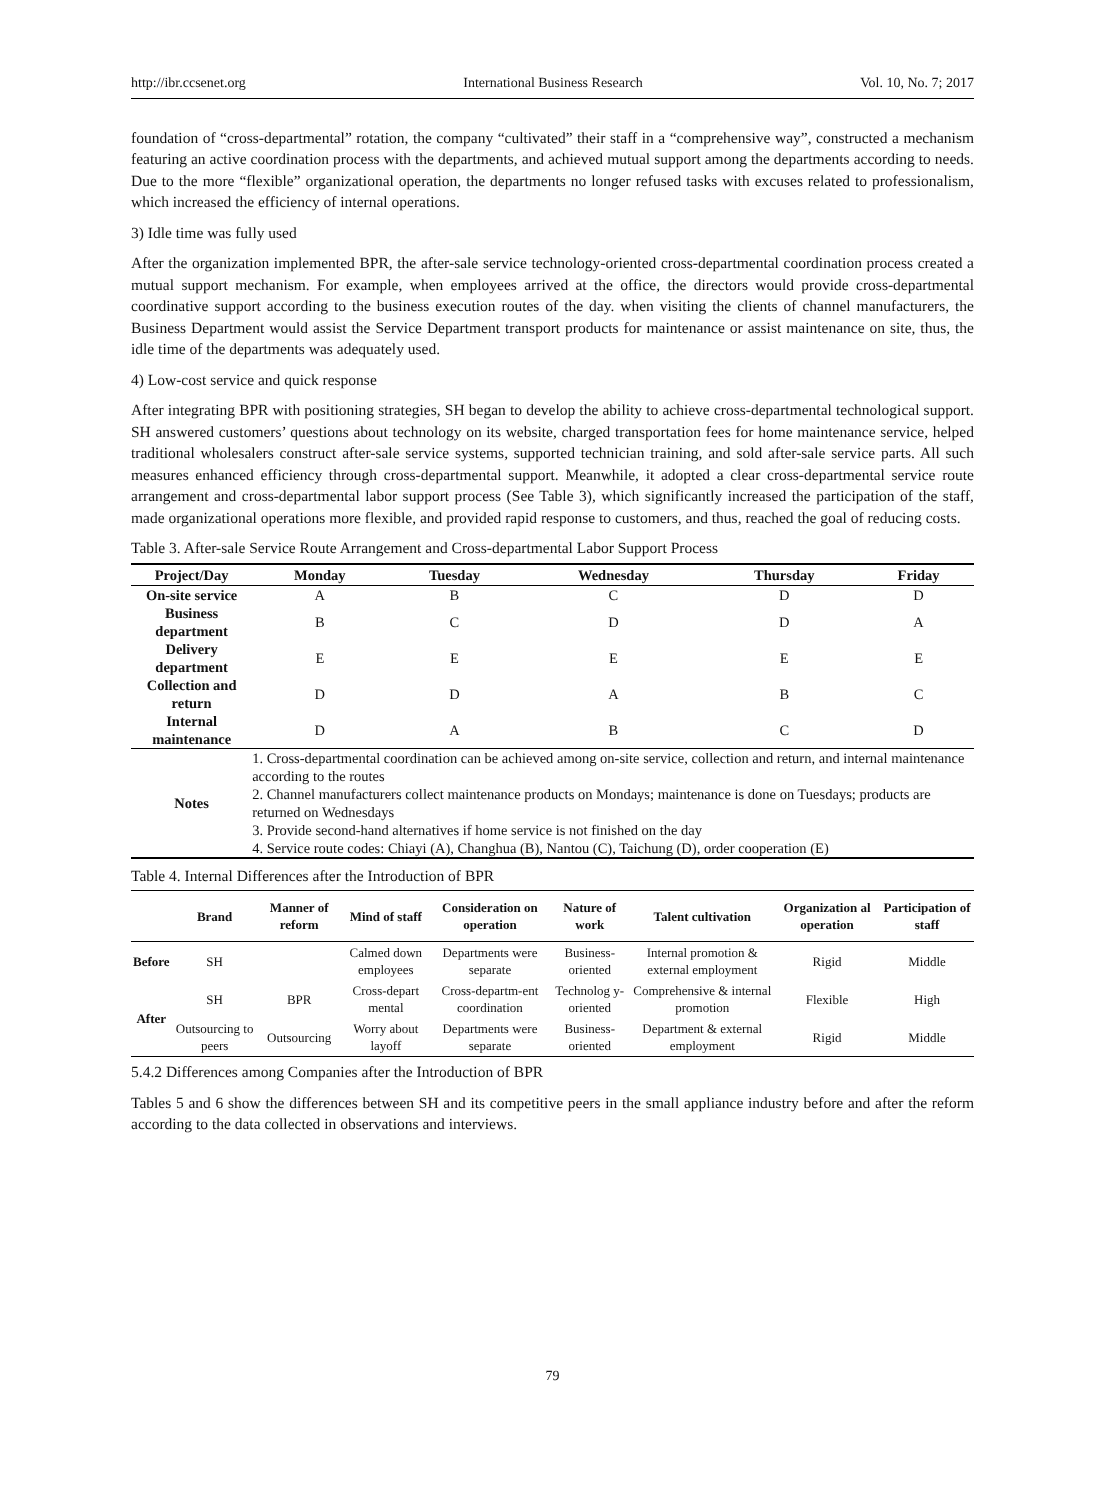http://ibr.ccsenet.org International Business Research Vol. 10, No. 7; 2017
foundation of “cross-departmental” rotation, the company “cultivated” their staff in a “comprehensive way”, constructed a mechanism featuring an active coordination process with the departments, and achieved mutual support among the departments according to needs. Due to the more “flexible” organizational operation, the departments no longer refused tasks with excuses related to professionalism, which increased the efficiency of internal operations.
3) Idle time was fully used
After the organization implemented BPR, the after-sale service technology-oriented cross-departmental coordination process created a mutual support mechanism. For example, when employees arrived at the office, the directors would provide cross-departmental coordinative support according to the business execution routes of the day. when visiting the clients of channel manufacturers, the Business Department would assist the Service Department transport products for maintenance or assist maintenance on site, thus, the idle time of the departments was adequately used.
4) Low-cost service and quick response
After integrating BPR with positioning strategies, SH began to develop the ability to achieve cross-departmental technological support. SH answered customers’ questions about technology on its website, charged transportation fees for home maintenance service, helped traditional wholesalers construct after-sale service systems, supported technician training, and sold after-sale service parts. All such measures enhanced efficiency through cross-departmental support. Meanwhile, it adopted a clear cross-departmental service route arrangement and cross-departmental labor support process (See Table 3), which significantly increased the participation of the staff, made organizational operations more flexible, and provided rapid response to customers, and thus, reached the goal of reducing costs.
Table 3. After-sale Service Route Arrangement and Cross-departmental Labor Support Process
| Project/Day | Monday | Tuesday | Wednesday | Thursday | Friday |
| --- | --- | --- | --- | --- | --- |
| On-site service | A | B | C | D | D |
| Business department | B | C | D | D | A |
| Delivery department | E | E | E | E | E |
| Collection and return | D | D | A | B | C |
| Internal maintenance | D | A | B | C | D |
| Notes | 1. Cross-departmental coordination can be achieved among on-site service, collection and return, and internal maintenance according to the routes 2. Channel manufacturers collect maintenance products on Mondays; maintenance is done on Tuesdays; products are returned on Wednesdays 3. Provide second-hand alternatives if home service is not finished on the day 4. Service route codes: Chiayi (A), Changhua (B), Nantou (C), Taichung (D), order cooperation (E) | | | | |
Table 4. Internal Differences after the Introduction of BPR
| | Brand | Manner of reform | Mind of staff | Consideration on operation | Nature of work | Talent cultivation | Organization al operation | Participation of staff |
| --- | --- | --- | --- | --- | --- | --- | --- | --- |
| Before | SH | | Calmed down employees | Departments were separate | Business-oriented | Internal promotion & external employment | Rigid | Middle |
| After | SH | BPR | Cross-depart mental | Cross-departm-ent coordination | Technolog y-oriented | Comprehensive & internal promotion | Flexible | High |
| | Outsourcing to peers | Outsourcing | Worry about layoff | Departments were separate | Business-oriented | Department & external employment | Rigid | Middle |
5.4.2 Differences among Companies after the Introduction of BPR
Tables 5 and 6 show the differences between SH and its competitive peers in the small appliance industry before and after the reform according to the data collected in observations and interviews.
79